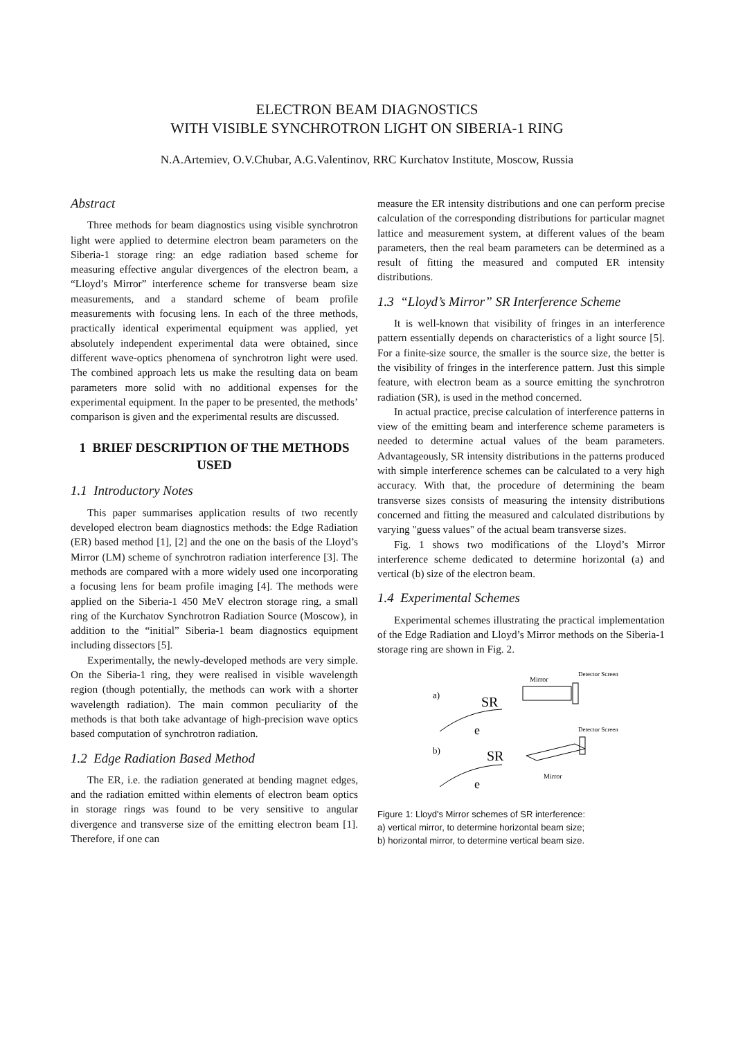ELECTRON BEAM DIAGNOSTICS
WITH VISIBLE SYNCHROTRON LIGHT ON SIBERIA-1 RING
N.A.Artemiev, O.V.Chubar, A.G.Valentinov, RRC Kurchatov Institute, Moscow, Russia
Abstract
Three methods for beam diagnostics using visible synchrotron light were applied to determine electron beam parameters on the Siberia-1 storage ring: an edge radiation based scheme for measuring effective angular divergences of the electron beam, a “Lloyd’s Mirror” interference scheme for transverse beam size measurements, and a standard scheme of beam profile measurements with focusing lens. In each of the three methods, practically identical experimental equipment was applied, yet absolutely independent experimental data were obtained, since different wave-optics phenomena of synchrotron light were used. The combined approach lets us make the resulting data on beam parameters more solid with no additional expenses for the experimental equipment. In the paper to be presented, the methods’ comparison is given and the experimental results are discussed.
1 BRIEF DESCRIPTION OF THE METHODS USED
1.1 Introductory Notes
This paper summarises application results of two recently developed electron beam diagnostics methods: the Edge Radiation (ER) based method [1], [2] and the one on the basis of the Lloyd’s Mirror (LM) scheme of synchrotron radiation interference [3]. The methods are compared with a more widely used one incorporating a focusing lens for beam profile imaging [4]. The methods were applied on the Siberia-1 450 MeV electron storage ring, a small ring of the Kurchatov Synchrotron Radiation Source (Moscow), in addition to the “initial” Siberia-1 beam diagnostics equipment including dissectors [5].
Experimentally, the newly-developed methods are very simple. On the Siberia-1 ring, they were realised in visible wavelength region (though potentially, the methods can work with a shorter wavelength radiation). The main common peculiarity of the methods is that both take advantage of high-precision wave optics based computation of synchrotron radiation.
1.2 Edge Radiation Based Method
The ER, i.e. the radiation generated at bending magnet edges, and the radiation emitted within elements of electron beam optics in storage rings was found to be very sensitive to angular divergence and transverse size of the emitting electron beam [1]. Therefore, if one can
measure the ER intensity distributions and one can perform precise calculation of the corresponding distributions for particular magnet lattice and measurement system, at different values of the beam parameters, then the real beam parameters can be determined as a result of fitting the measured and computed ER intensity distributions.
1.3 “Lloyd’s Mirror” SR Interference Scheme
It is well-known that visibility of fringes in an interference pattern essentially depends on characteristics of a light source [5]. For a finite-size source, the smaller is the source size, the better is the visibility of fringes in the interference pattern. Just this simple feature, with electron beam as a source emitting the synchrotron radiation (SR), is used in the method concerned.
In actual practice, precise calculation of interference patterns in view of the emitting beam and interference scheme parameters is needed to determine actual values of the beam parameters. Advantageously, SR intensity distributions in the patterns produced with simple interference schemes can be calculated to a very high accuracy. With that, the procedure of determining the beam transverse sizes consists of measuring the intensity distributions concerned and fitting the measured and calculated distributions by varying "guess values" of the actual beam transverse sizes.
Fig. 1 shows two modifications of the Lloyd’s Mirror interference scheme dedicated to determine horizontal (a) and vertical (b) size of the electron beam.
1.4 Experimental Schemes
Experimental schemes illustrating the practical implementation of the Edge Radiation and Lloyd’s Mirror methods on the Siberia-1 storage ring are shown in Fig. 2.
a)
b)
SR
SR
e
e
Mirror
Mirror
Detector Screen
Detector Screen
Figure 1: Lloyd's Mirror schemes of SR interference:
a) vertical mirror, to determine horizontal beam size;
b) horizontal mirror, to determine vertical beam size.